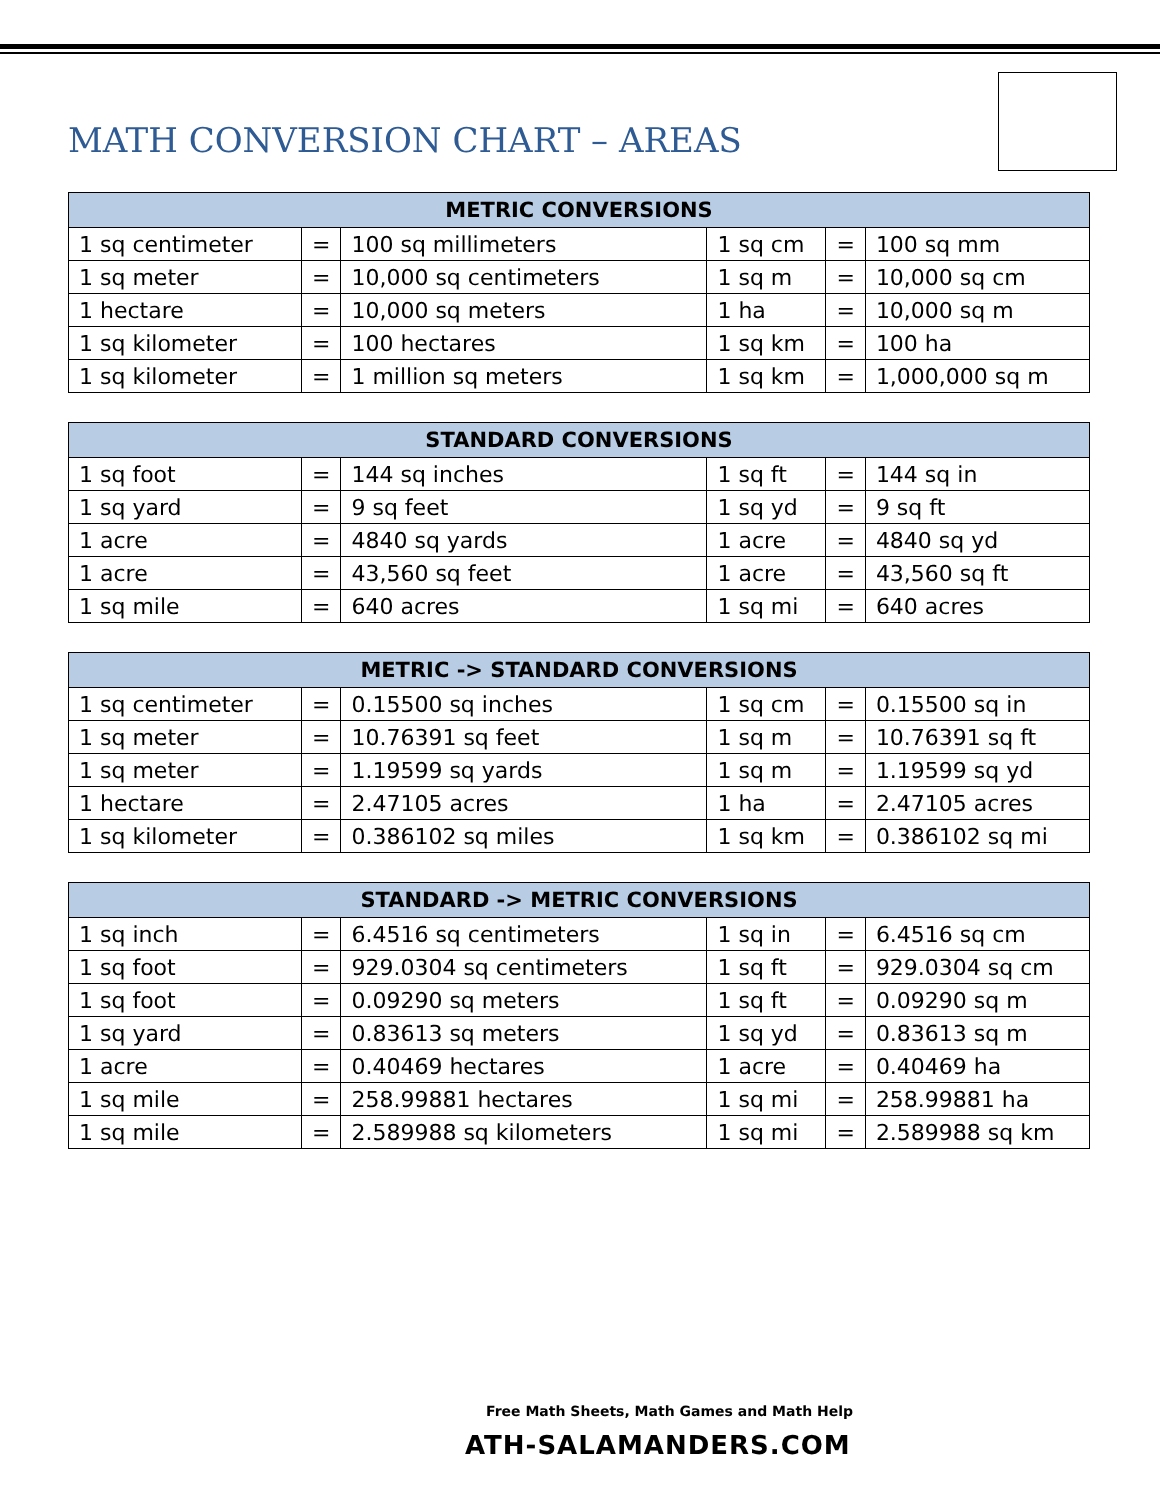MATH CONVERSION CHART – AREAS
| METRIC CONVERSIONS | | | | | |
| --- | --- | --- | --- | --- | --- |
| 1 sq centimeter | = | 100 sq millimeters | 1 sq cm | = | 100 sq mm |
| 1 sq meter | = | 10,000 sq centimeters | 1 sq m | = | 10,000 sq cm |
| 1 hectare | = | 10,000 sq meters | 1 ha | = | 10,000 sq m |
| 1 sq kilometer | = | 100 hectares | 1 sq km | = | 100 ha |
| 1 sq kilometer | = | 1 million sq meters | 1 sq km | = | 1,000,000 sq m |
| STANDARD CONVERSIONS | | | | | |
| --- | --- | --- | --- | --- | --- |
| 1 sq foot | = | 144 sq inches | 1 sq ft | = | 144 sq in |
| 1 sq yard | = | 9 sq feet | 1 sq yd | = | 9 sq ft |
| 1 acre | = | 4840 sq yards | 1 acre | = | 4840 sq yd |
| 1 acre | = | 43,560 sq feet | 1 acre | = | 43,560 sq ft |
| 1 sq mile | = | 640 acres | 1 sq mi | = | 640 acres |
| METRIC -> STANDARD CONVERSIONS | | | | | |
| --- | --- | --- | --- | --- | --- |
| 1 sq centimeter | = | 0.15500 sq inches | 1 sq cm | = | 0.15500 sq in |
| 1 sq meter | = | 10.76391 sq feet | 1 sq m | = | 10.76391 sq ft |
| 1 sq meter | = | 1.19599 sq yards | 1 sq m | = | 1.19599 sq yd |
| 1 hectare | = | 2.47105 acres | 1 ha | = | 2.47105 acres |
| 1 sq kilometer | = | 0.386102 sq miles | 1 sq km | = | 0.386102 sq mi |
| STANDARD -> METRIC CONVERSIONS | | | | | |
| --- | --- | --- | --- | --- | --- |
| 1 sq inch | = | 6.4516 sq centimeters | 1 sq in | = | 6.4516 sq cm |
| 1 sq foot | = | 929.0304 sq centimeters | 1 sq ft | = | 929.0304 sq cm |
| 1 sq foot | = | 0.09290 sq meters | 1 sq ft | = | 0.09290 sq m |
| 1 sq yard | = | 0.83613 sq meters | 1 sq yd | = | 0.83613 sq m |
| 1 acre | = | 0.40469 hectares | 1 acre | = | 0.40469 ha |
| 1 sq mile | = | 258.99881 hectares | 1 sq mi | = | 258.99881 ha |
| 1 sq mile | = | 2.589988 sq kilometers | 1 sq mi | = | 2.589988 sq km |
Free Math Sheets, Math Games and Math Help
ATH-SALAMANDERS.COM